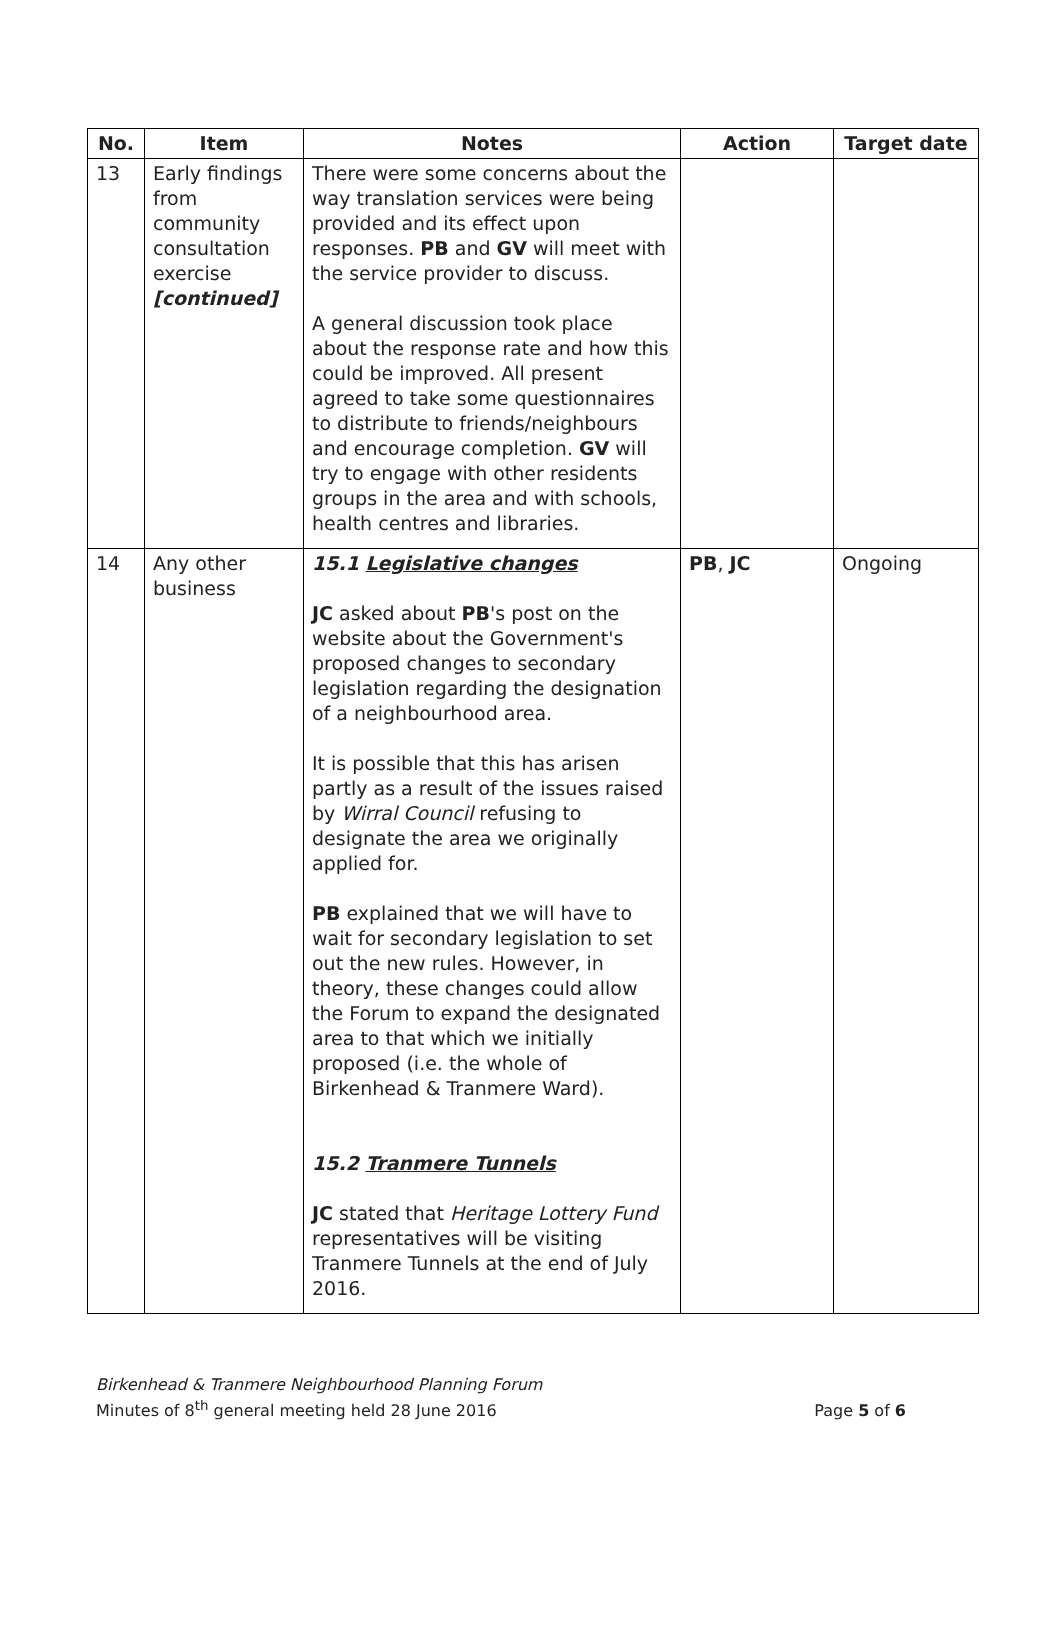| No. | Item | Notes | Action | Target date |
| --- | --- | --- | --- | --- |
| 13 | Early findings from community consultation exercise [continued] | There were some concerns about the way translation services were being provided and its effect upon responses. PB and GV will meet with the service provider to discuss. A general discussion took place about the response rate and how this could be improved. All present agreed to take some questionnaires to distribute to friends/neighbours and encourage completion. GV will try to engage with other residents groups in the area and with schools, health centres and libraries. | | |
| 14 | Any other business | 15.1 Legislative changes JC asked about PB 's post on the website about the Government's proposed changes to secondary legislation regarding the designation of a neighbourhood area. It is possible that this has arisen partly as a result of the issues raised by Wirral Council refusing to designate the area we originally applied for. PB explained that we will have to wait for secondary legislation to set out the new rules. However, in theory, these changes could allow the Forum to expand the designated area to that which we initially proposed (i.e. the whole of Birkenhead & Tranmere Ward). 15.2 Tranmere Tunnels JC stated that Heritage Lottery Fund representatives will be visiting Tranmere Tunnels at the end of July 2016. | PB , JC | Ongoing |
Birkenhead & Tranmere Neighbourhood Planning Forum
Minutes of 8<sup>th</sup> general meeting held 28 June 2016
Page 5 of 6